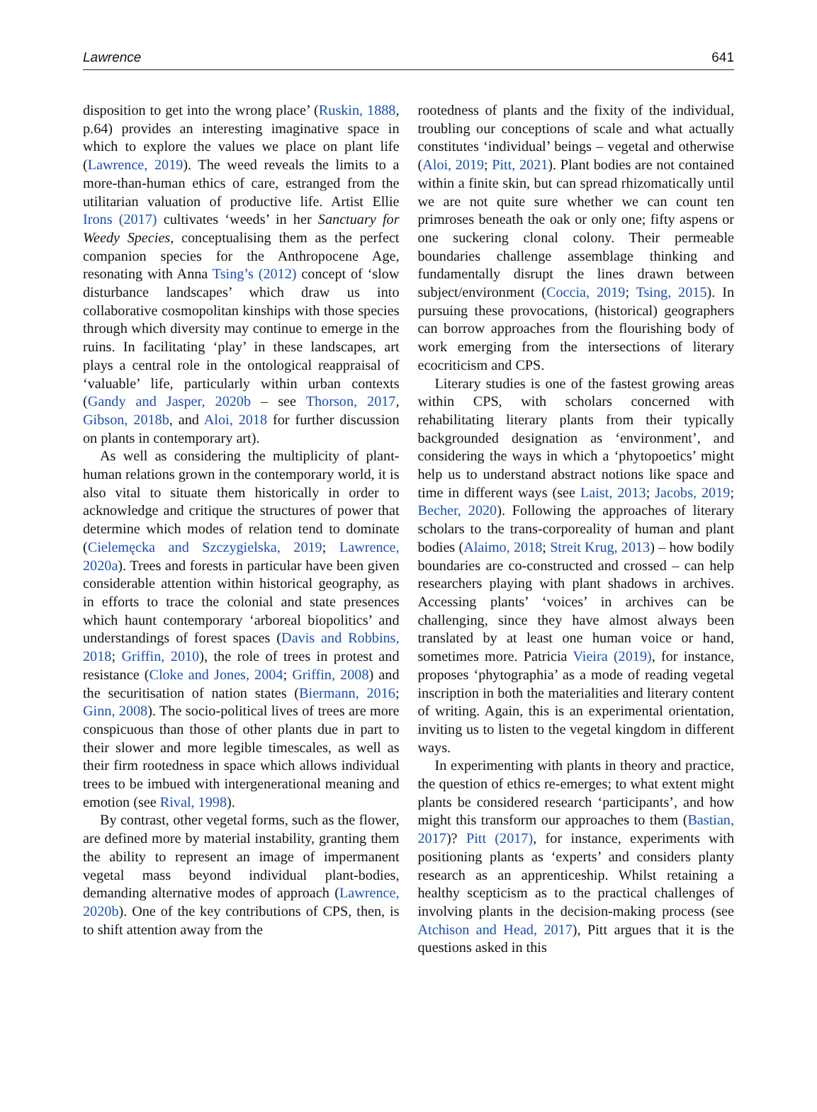Lawrence 641
disposition to get into the wrong place’ (Ruskin, 1888, p.64) provides an interesting imaginative space in which to explore the values we place on plant life (Lawrence, 2019). The weed reveals the limits to a more-than-human ethics of care, estranged from the utilitarian valuation of productive life. Artist Ellie Irons (2017) cultivates ‘weeds’ in her Sanctuary for Weedy Species, conceptualising them as the perfect companion species for the Anthropocene Age, resonating with Anna Tsing’s (2012) concept of ‘slow disturbance landscapes’ which draw us into collaborative cosmopolitan kinships with those species through which diversity may continue to emerge in the ruins. In facilitating ‘play’ in these landscapes, art plays a central role in the ontological reappraisal of ‘valuable’ life, particularly within urban contexts (Gandy and Jasper, 2020b – see Thorson, 2017, Gibson, 2018b, and Aloi, 2018 for further discussion on plants in contemporary art).
As well as considering the multiplicity of plant-human relations grown in the contemporary world, it is also vital to situate them historically in order to acknowledge and critique the structures of power that determine which modes of relation tend to dominate (Cielemęcka and Szczygielska, 2019; Lawrence, 2020a). Trees and forests in particular have been given considerable attention within historical geography, as in efforts to trace the colonial and state presences which haunt contemporary ‘arboreal biopolitics’ and understandings of forest spaces (Davis and Robbins, 2018; Griffin, 2010), the role of trees in protest and resistance (Cloke and Jones, 2004; Griffin, 2008) and the securitisation of nation states (Biermann, 2016; Ginn, 2008). The socio-political lives of trees are more conspicuous than those of other plants due in part to their slower and more legible timescales, as well as their firm rootedness in space which allows individual trees to be imbued with intergenerational meaning and emotion (see Rival, 1998).
By contrast, other vegetal forms, such as the flower, are defined more by material instability, granting them the ability to represent an image of impermanent vegetal mass beyond individual plant-bodies, demanding alternative modes of approach (Lawrence, 2020b). One of the key contributions of CPS, then, is to shift attention away from the
rootedness of plants and the fixity of the individual, troubling our conceptions of scale and what actually constitutes ‘individual’ beings – vegetal and otherwise (Aloi, 2019; Pitt, 2021). Plant bodies are not contained within a finite skin, but can spread rhizomatically until we are not quite sure whether we can count ten primroses beneath the oak or only one; fifty aspens or one suckering clonal colony. Their permeable boundaries challenge assemblage thinking and fundamentally disrupt the lines drawn between subject/environment (Coccia, 2019; Tsing, 2015). In pursuing these provocations, (historical) geographers can borrow approaches from the flourishing body of work emerging from the intersections of literary ecocriticism and CPS.
Literary studies is one of the fastest growing areas within CPS, with scholars concerned with rehabilitating literary plants from their typically backgrounded designation as ‘environment’, and considering the ways in which a ‘phytopoetics’ might help us to understand abstract notions like space and time in different ways (see Laist, 2013; Jacobs, 2019; Becher, 2020). Following the approaches of literary scholars to the trans-corporeality of human and plant bodies (Alaimo, 2018; Streit Krug, 2013) – how bodily boundaries are co-constructed and crossed – can help researchers playing with plant shadows in archives. Accessing plants’ ‘voices’ in archives can be challenging, since they have almost always been translated by at least one human voice or hand, sometimes more. Patricia Vieira (2019), for instance, proposes ‘phytographia’ as a mode of reading vegetal inscription in both the materialities and literary content of writing. Again, this is an experimental orientation, inviting us to listen to the vegetal kingdom in different ways.
In experimenting with plants in theory and practice, the question of ethics re-emerges; to what extent might plants be considered research ‘participants’, and how might this transform our approaches to them (Bastian, 2017)? Pitt (2017), for instance, experiments with positioning plants as ‘experts’ and considers planty research as an apprenticeship. Whilst retaining a healthy scepticism as to the practical challenges of involving plants in the decision-making process (see Atchison and Head, 2017), Pitt argues that it is the questions asked in this